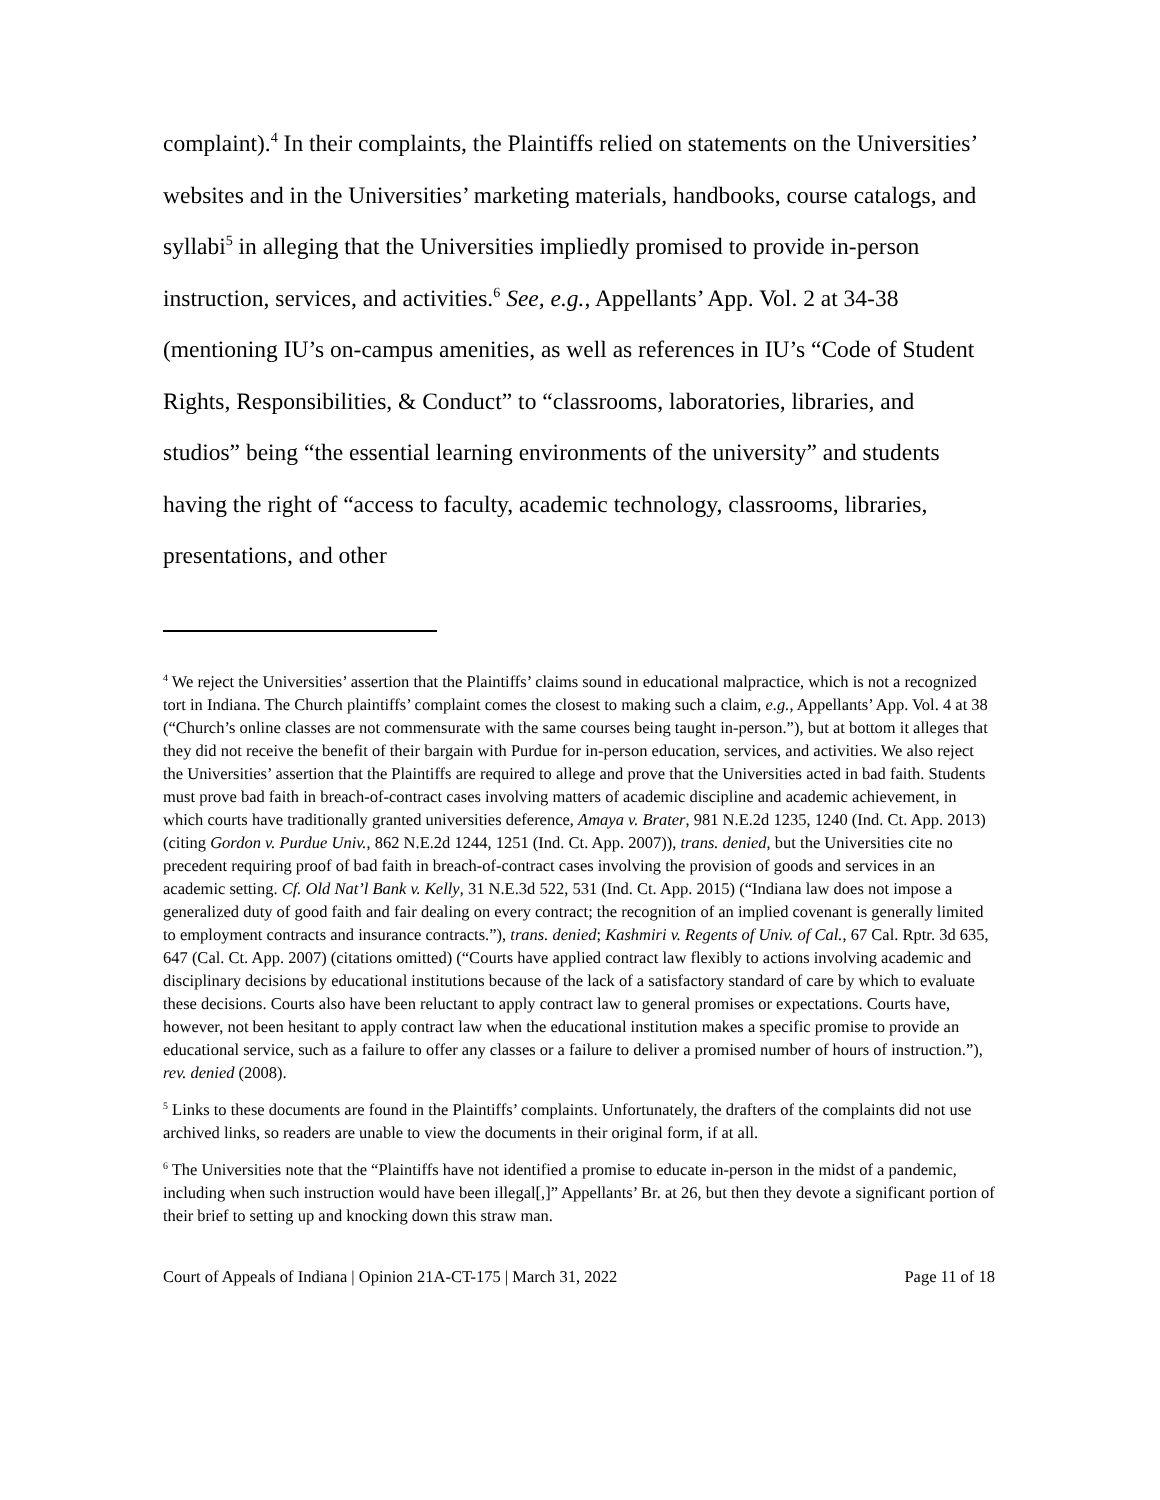complaint).<sup>4</sup> In their complaints, the Plaintiffs relied on statements on the Universities’ websites and in the Universities’ marketing materials, handbooks, course catalogs, and syllabi<sup>5</sup> in alleging that the Universities impliedly promised to provide in-person instruction, services, and activities.<sup>6</sup> See, e.g., Appellants’ App. Vol. 2 at 34-38 (mentioning IU’s on-campus amenities, as well as references in IU’s “Code of Student Rights, Responsibilities, & Conduct” to “classrooms, laboratories, libraries, and studios” being “the essential learning environments of the university” and students having the right of “access to faculty, academic technology, classrooms, libraries, presentations, and other
<sup>4</sup> We reject the Universities’ assertion that the Plaintiffs’ claims sound in educational malpractice, which is not a recognized tort in Indiana. The Church plaintiffs’ complaint comes the closest to making such a claim, e.g., Appellants’ App. Vol. 4 at 38 (“Church’s online classes are not commensurate with the same courses being taught in-person.”), but at bottom it alleges that they did not receive the benefit of their bargain with Purdue for in-person education, services, and activities. We also reject the Universities’ assertion that the Plaintiffs are required to allege and prove that the Universities acted in bad faith. Students must prove bad faith in breach-of-contract cases involving matters of academic discipline and academic achievement, in which courts have traditionally granted universities deference, Amaya v. Brater, 981 N.E.2d 1235, 1240 (Ind. Ct. App. 2013) (citing Gordon v. Purdue Univ., 862 N.E.2d 1244, 1251 (Ind. Ct. App. 2007)), trans. denied, but the Universities cite no precedent requiring proof of bad faith in breach-of-contract cases involving the provision of goods and services in an academic setting. Cf. Old Nat’l Bank v. Kelly, 31 N.E.3d 522, 531 (Ind. Ct. App. 2015) (“Indiana law does not impose a generalized duty of good faith and fair dealing on every contract; the recognition of an implied covenant is generally limited to employment contracts and insurance contracts.”), trans. denied; Kashmiri v. Regents of Univ. of Cal., 67 Cal. Rptr. 3d 635, 647 (Cal. Ct. App. 2007) (citations omitted) (“Courts have applied contract law flexibly to actions involving academic and disciplinary decisions by educational institutions because of the lack of a satisfactory standard of care by which to evaluate these decisions. Courts also have been reluctant to apply contract law to general promises or expectations. Courts have, however, not been hesitant to apply contract law when the educational institution makes a specific promise to provide an educational service, such as a failure to offer any classes or a failure to deliver a promised number of hours of instruction.”), rev. denied (2008).
<sup>5</sup> Links to these documents are found in the Plaintiffs’ complaints. Unfortunately, the drafters of the complaints did not use archived links, so readers are unable to view the documents in their original form, if at all.
<sup>6</sup> The Universities note that the “Plaintiffs have not identified a promise to educate in-person in the midst of a pandemic, including when such instruction would have been illegal[,]” Appellants’ Br. at 26, but then they devote a significant portion of their brief to setting up and knocking down this straw man.
Court of Appeals of Indiana | Opinion 21A-CT-175 | March 31, 2022 Page 11 of 18